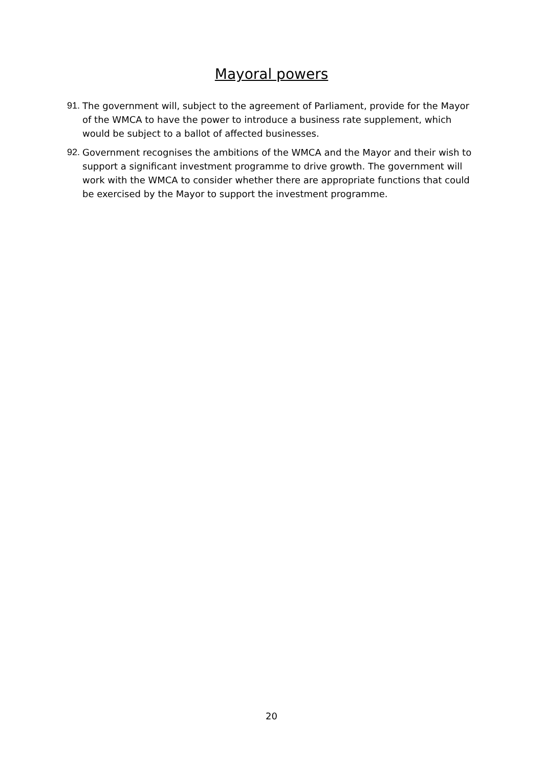Mayoral powers
91. The government will, subject to the agreement of Parliament, provide for the Mayor of the WMCA to have the power to introduce a business rate supplement, which would be subject to a ballot of affected businesses.
92. Government recognises the ambitions of the WMCA and the Mayor and their wish to support a significant investment programme to drive growth. The government will work with the WMCA to consider whether there are appropriate functions that could be exercised by the Mayor to support the investment programme.
20